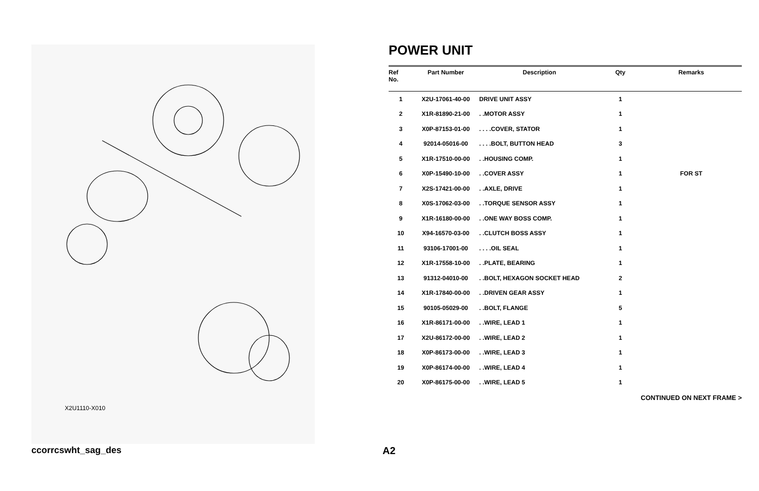X2U1110-X010
POWER UNIT
| Ref No. | Part Number | Description | Qty | Remarks |
| --- | --- | --- | --- | --- |
| 1 | X2U-17061-40-00 | DRIVE UNIT ASSY | 1 | |
| 2 | X1R-81890-21-00 | . .MOTOR ASSY | 1 | |
| 3 | X0P-87153-01-00 | . . . .COVER, STATOR | 1 | |
| 4 | 92014-05016-00 | . . . .BOLT, BUTTON HEAD | 3 | |
| 5 | X1R-17510-00-00 | . .HOUSING COMP. | 1 | |
| 6 | X0P-15490-10-00 | . .COVER ASSY | 1 | FOR ST |
| 7 | X2S-17421-00-00 | . .AXLE, DRIVE | 1 | |
| 8 | X0S-17062-03-00 | . .TORQUE SENSOR ASSY | 1 | |
| 9 | X1R-16180-00-00 | . .ONE WAY BOSS COMP. | 1 | |
| 10 | X94-16570-03-00 | . .CLUTCH BOSS ASSY | 1 | |
| 11 | 93106-17001-00 | . . . .OIL SEAL | 1 | |
| 12 | X1R-17558-10-00 | . .PLATE, BEARING | 1 | |
| 13 | 91312-04010-00 | . .BOLT, HEXAGON SOCKET HEAD | 2 | |
| 14 | X1R-17840-00-00 | . .DRIVEN GEAR ASSY | 1 | |
| 15 | 90105-05029-00 | . .BOLT, FLANGE | 5 | |
| 16 | X1R-86171-00-00 | . .WIRE, LEAD 1 | 1 | |
| 17 | X2U-86172-00-00 | . .WIRE, LEAD 2 | 1 | |
| 18 | X0P-86173-00-00 | . .WIRE, LEAD 3 | 1 | |
| 19 | X0P-86174-00-00 | . .WIRE, LEAD 4 | 1 | |
| 20 | X0P-86175-00-00 | . .WIRE, LEAD 5 | 1 | |
CONTINUED ON NEXT FRAME >
ccorrcswht_sag_des A2